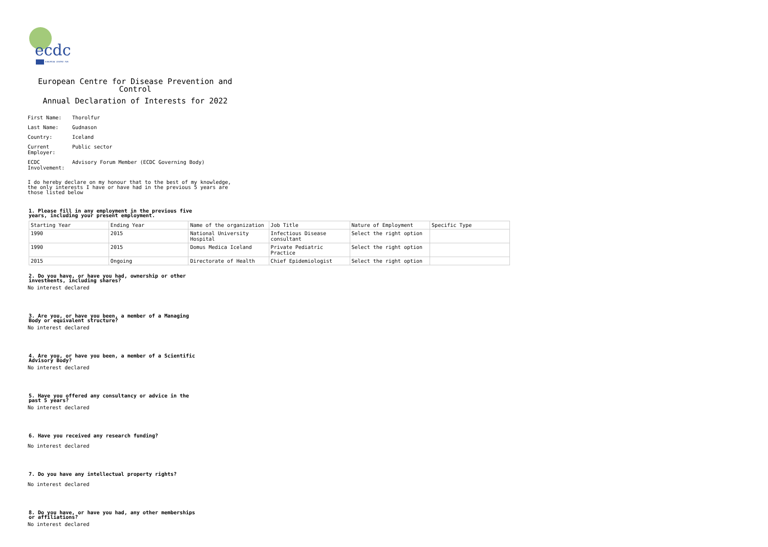ecdc
EUROPEAN CENTRE FOR
European Centre for Disease Prevention and Control
Annual Declaration of Interests for 2022
First Name: Thorolfur
Last Name: Gudnason
Country: Iceland
Current Employer:
Public sector
ECDC Involvement:
Advisory Forum Member (ECDC Governing Body)
I do hereby declare on my honour that to the best of my knowledge, the only interests I have or have had in the previous 5 years are those listed below
1. Please fill in any employment in the previous five years, including your present employment.
| Starting Year | Ending Year | Name of the organization | Job Title | Nature of Employment | Specific Type |
| 1990 | 2015 | National University Hospital | Infectious Disease consultant | Select the right option | |
| 1990 | 2015 | Domus Medica Iceland | Private Pediatric Practice | Select the right option | |
| 2015 | Ongoing | Directorate of Health | Chief Epidemiologist | Select the right option | |
2. Do you have, or have you had, ownership or other investments, including shares?
No interest declared
3. Are you, or have you been, a member of a Managing Body or equivalent structure?
No interest declared
4. Are you, or have you been, a member of a Scientific Advisory Body?
No interest declared
5. Have you offered any consultancy or advice in the past 5 years?
No interest declared
6. Have you received any research funding?
No interest declared
7. Do you have any intellectual property rights?
No interest declared
8. Do you have, or have you had, any other memberships or affiliations?
No interest declared